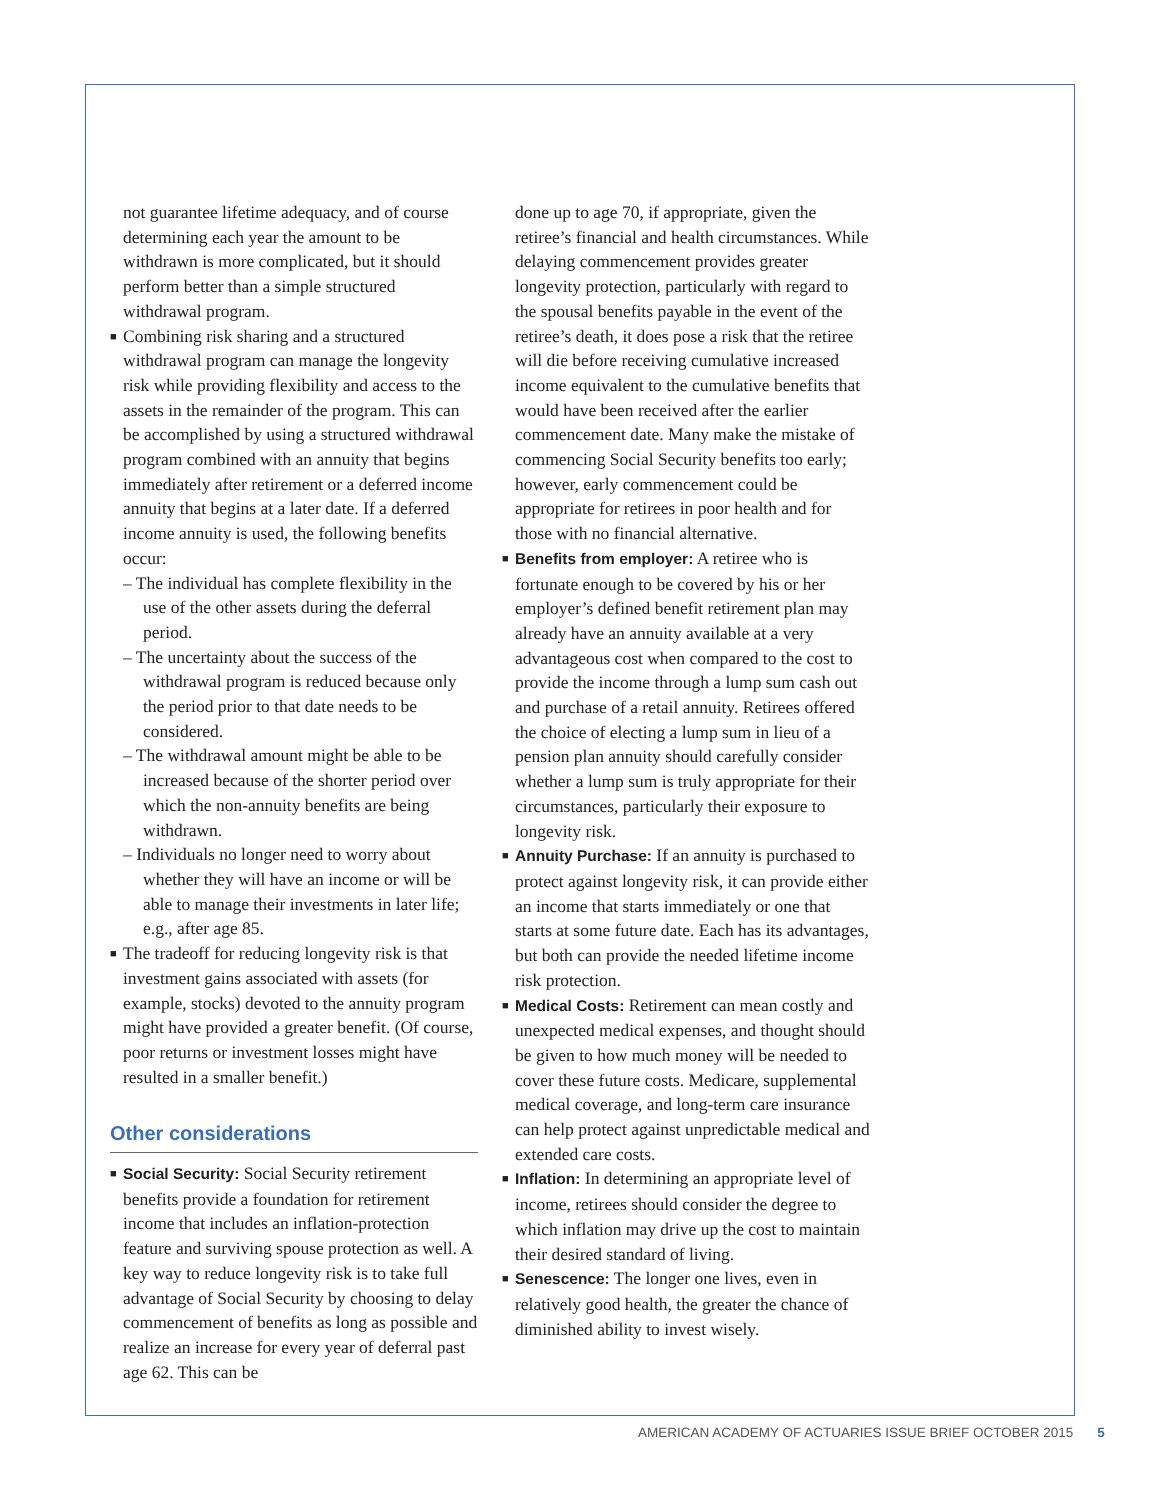not guarantee lifetime adequacy, and of course determining each year the amount to be withdrawn is more complicated, but it should perform better than a simple structured withdrawal program.
■ Combining risk sharing and a structured withdrawal program can manage the longevity risk while providing flexibility and access to the assets in the remainder of the program. This can be accomplished by using a structured withdrawal program combined with an annuity that begins immediately after retirement or a deferred income annuity that begins at a later date. If a deferred income annuity is used, the following benefits occur:
– The individual has complete flexibility in the use of the other assets during the deferral period.
– The uncertainty about the success of the withdrawal program is reduced because only the period prior to that date needs to be considered.
– The withdrawal amount might be able to be increased because of the shorter period over which the non-annuity benefits are being withdrawn.
– Individuals no longer need to worry about whether they will have an income or will be able to manage their investments in later life; e.g., after age 85.
■ The tradeoff for reducing longevity risk is that investment gains associated with assets (for example, stocks) devoted to the annuity program might have provided a greater benefit. (Of course, poor returns or investment losses might have resulted in a smaller benefit.)
Other considerations
■ Social Security: Social Security retirement benefits provide a foundation for retirement income that includes an inflation-protection feature and surviving spouse protection as well. A key way to reduce longevity risk is to take full advantage of Social Security by choosing to delay commencement of benefits as long as possible and realize an increase for every year of deferral past age 62. This can be
done up to age 70, if appropriate, given the retiree’s financial and health circumstances. While delaying commencement provides greater longevity protection, particularly with regard to the spousal benefits payable in the event of the retiree’s death, it does pose a risk that the retiree will die before receiving cumulative increased income equivalent to the cumulative benefits that would have been received after the earlier commencement date. Many make the mistake of commencing Social Security benefits too early; however, early commencement could be appropriate for retirees in poor health and for those with no financial alternative.
■ Benefits from employer: A retiree who is fortunate enough to be covered by his or her employer’s defined benefit retirement plan may already have an annuity available at a very advantageous cost when compared to the cost to provide the income through a lump sum cash out and purchase of a retail annuity. Retirees offered the choice of electing a lump sum in lieu of a pension plan annuity should carefully consider whether a lump sum is truly appropriate for their circumstances, particularly their exposure to longevity risk.
■ Annuity Purchase: If an annuity is purchased to protect against longevity risk, it can provide either an income that starts immediately or one that starts at some future date. Each has its advantages, but both can provide the needed lifetime income risk protection.
■ Medical Costs: Retirement can mean costly and unexpected medical expenses, and thought should be given to how much money will be needed to cover these future costs. Medicare, supplemental medical coverage, and long-term care insurance can help protect against unpredictable medical and extended care costs.
■ Inflation: In determining an appropriate level of income, retirees should consider the degree to which inflation may drive up the cost to maintain their desired standard of living.
■ Senescence: The longer one lives, even in relatively good health, the greater the chance of diminished ability to invest wisely.
AMERICAN ACADEMY OF ACTUARIES ISSUE BRIEF OCTOBER 2015 5